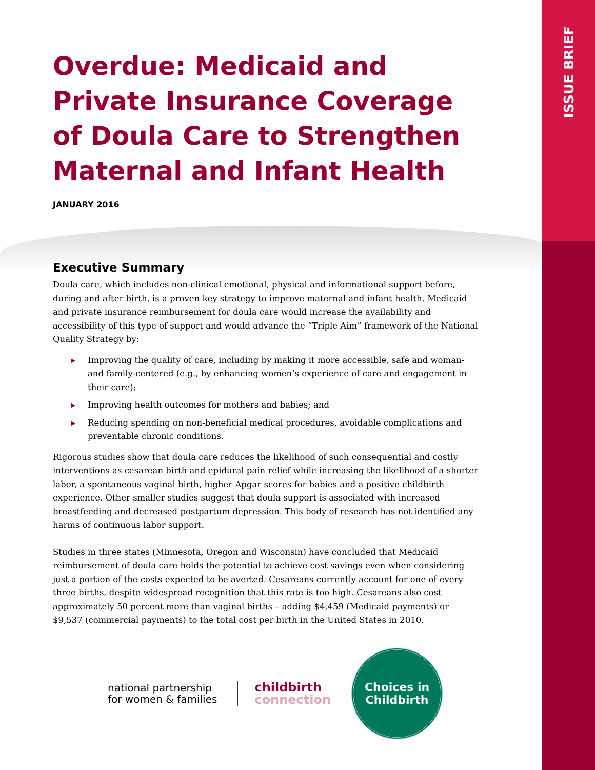ISSUE BRIEF
Overdue: Medicaid and Private Insurance Coverage of Doula Care to Strengthen Maternal and Infant Health
JANUARY 2016
Executive Summary
Doula care, which includes non-clinical emotional, physical and informational support before, during and after birth, is a proven key strategy to improve maternal and infant health. Medicaid and private insurance reimbursement for doula care would increase the availability and accessibility of this type of support and would advance the “Triple Aim” framework of the National Quality Strategy by:
▶ Improving the quality of care, including by making it more accessible, safe and woman- and family-centered (e.g., by enhancing women’s experience of care and engagement in their care);
▶ Improving health outcomes for mothers and babies; and
▶ Reducing spending on non-beneficial medical procedures, avoidable complications and preventable chronic conditions.
Rigorous studies show that doula care reduces the likelihood of such consequential and costly interventions as cesarean birth and epidural pain relief while increasing the likelihood of a shorter labor, a spontaneous vaginal birth, higher Apgar scores for babies and a positive childbirth experience. Other smaller studies suggest that doula support is associated with increased breastfeeding and decreased postpartum depression. This body of research has not identified any harms of continuous labor support.
Studies in three states (Minnesota, Oregon and Wisconsin) have concluded that Medicaid reimbursement of doula care holds the potential to achieve cost savings even when considering just a portion of the costs expected to be averted. Cesareans currently account for one of every three births, despite widespread recognition that this rate is too high. Cesareans also cost approximately 50 percent more than vaginal births – adding $4,459 (Medicaid payments) or $9,537 (commercial payments) to the total cost per birth in the United States in 2010.
national partnership
for women & families
childbirth
connection
Choices in
Childbirth